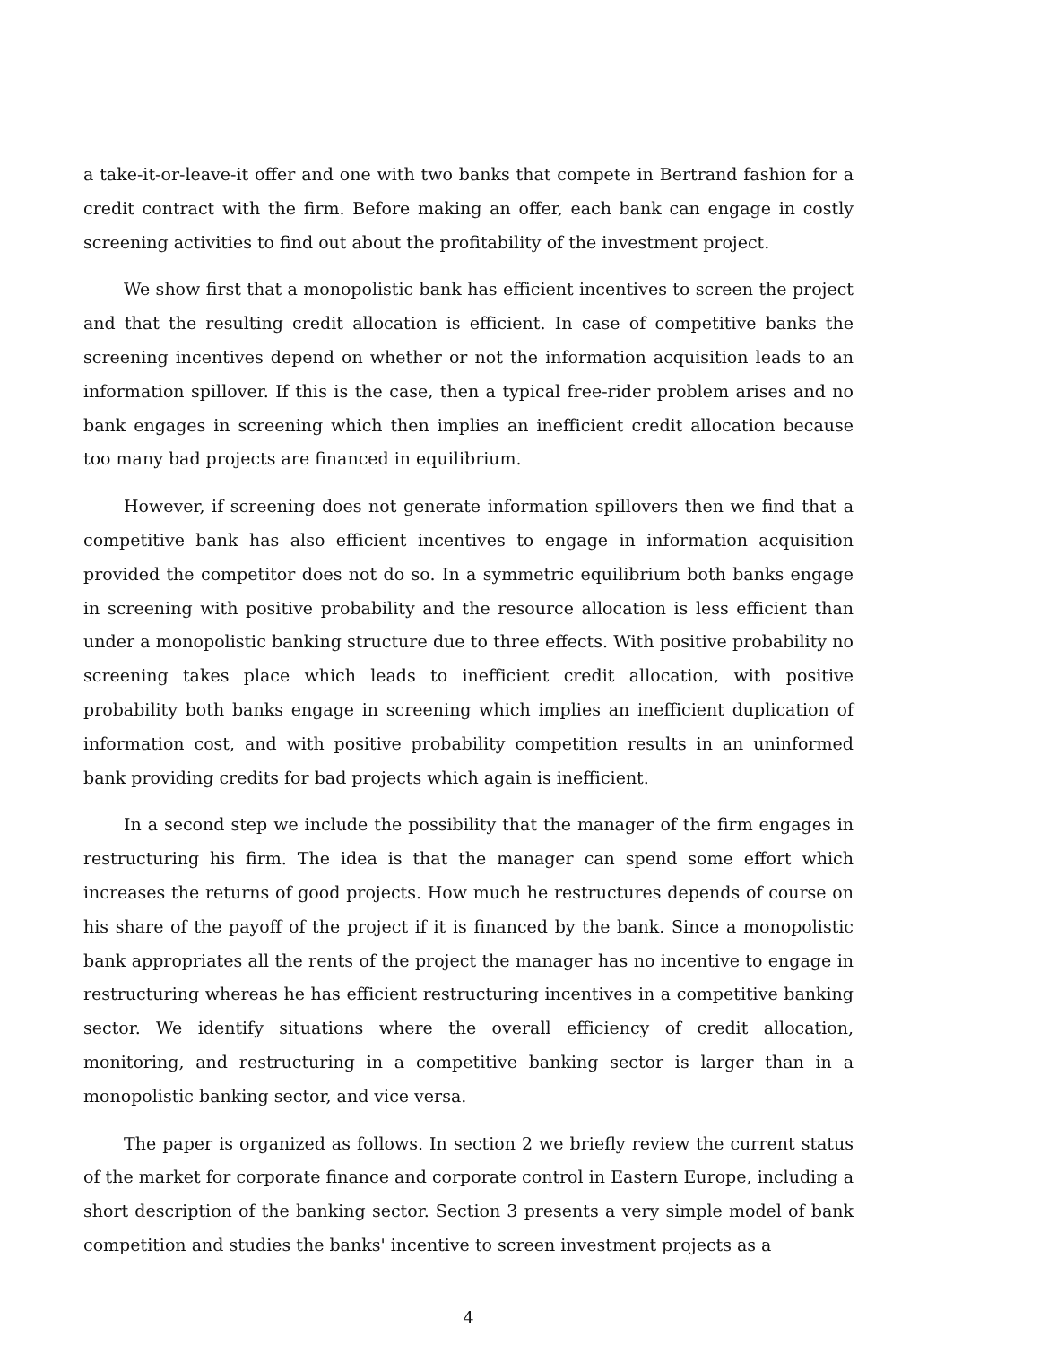a take-it-or-leave-it offer and one with two banks that compete in Bertrand fashion for a credit contract with the firm. Before making an offer, each bank can engage in costly screening activities to find out about the profitability of the investment project.
We show first that a monopolistic bank has efficient incentives to screen the project and that the resulting credit allocation is efficient. In case of competitive banks the screening incentives depend on whether or not the information acquisition leads to an information spillover. If this is the case, then a typical free-rider problem arises and no bank engages in screening which then implies an inefficient credit allocation because too many bad projects are financed in equilibrium.
However, if screening does not generate information spillovers then we find that a competitive bank has also efficient incentives to engage in information acquisition provided the competitor does not do so. In a symmetric equilibrium both banks engage in screening with positive probability and the resource allocation is less efficient than under a monopolistic banking structure due to three effects. With positive probability no screening takes place which leads to inefficient credit allocation, with positive probability both banks engage in screening which implies an inefficient duplication of information cost, and with positive probability competition results in an uninformed bank providing credits for bad projects which again is inefficient.
In a second step we include the possibility that the manager of the firm engages in restructuring his firm. The idea is that the manager can spend some effort which increases the returns of good projects. How much he restructures depends of course on his share of the payoff of the project if it is financed by the bank. Since a monopolistic bank appropriates all the rents of the project the manager has no incentive to engage in restructuring whereas he has efficient restructuring incentives in a competitive banking sector. We identify situations where the overall efficiency of credit allocation, monitoring, and restructuring in a competitive banking sector is larger than in a monopolistic banking sector, and vice versa.
The paper is organized as follows. In section 2 we briefly review the current status of the market for corporate finance and corporate control in Eastern Europe, including a short description of the banking sector. Section 3 presents a very simple model of bank competition and studies the banks' incentive to screen investment projects as a
4